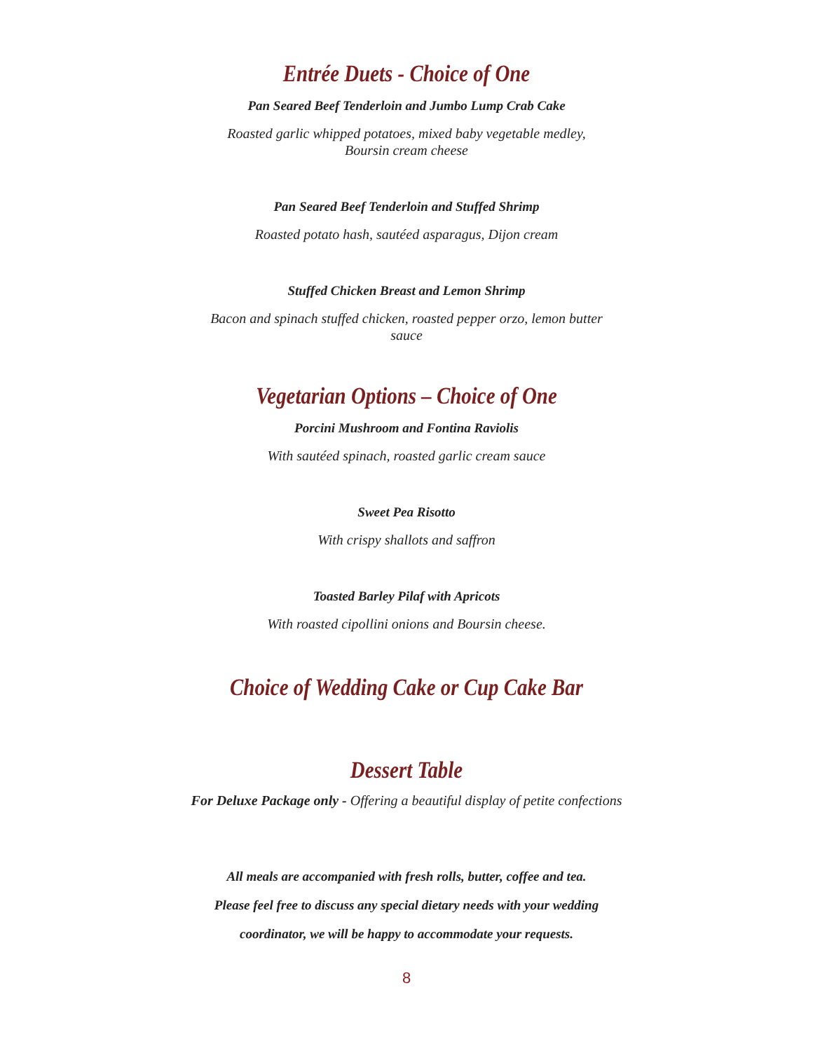Entrée Duets - Choice of One
Pan Seared Beef Tenderloin and Jumbo Lump Crab Cake
Roasted garlic whipped potatoes, mixed baby vegetable medley, Boursin cream cheese
Pan Seared Beef Tenderloin and Stuffed Shrimp
Roasted potato hash, sautéed asparagus, Dijon cream
Stuffed Chicken Breast and Lemon Shrimp
Bacon and spinach stuffed chicken, roasted pepper orzo, lemon butter sauce
Vegetarian Options – Choice of One
Porcini Mushroom and Fontina Raviolis
With sautéed spinach, roasted garlic cream sauce
Sweet Pea Risotto
With crispy shallots and saffron
Toasted Barley Pilaf with Apricots
With roasted cipollini onions and Boursin cheese.
Choice of Wedding Cake or Cup Cake Bar
Dessert Table
For Deluxe Package only - Offering a beautiful display of petite confections
All meals are accompanied with fresh rolls, butter, coffee and tea.
Please feel free to discuss any special dietary needs with your wedding
coordinator, we will be happy to accommodate your requests.
8